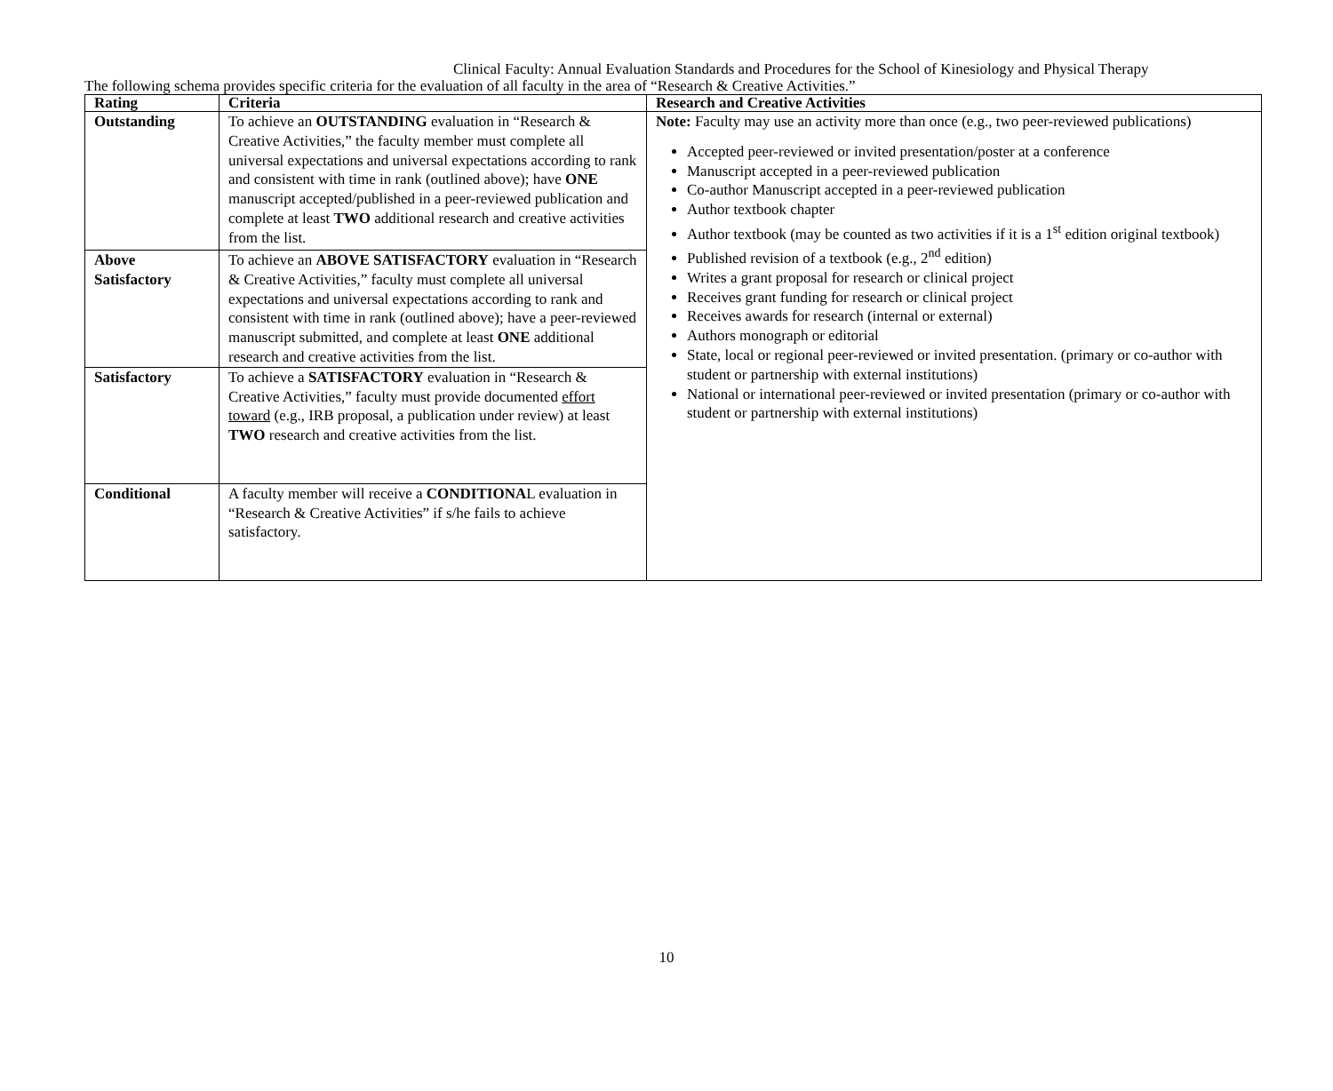Clinical Faculty: Annual Evaluation Standards and Procedures for the School of Kinesiology and Physical Therapy
The following schema provides specific criteria for the evaluation of all faculty in the area of “Research & Creative Activities.”
| Rating | Criteria | Research and Creative Activities |
| --- | --- | --- |
| Outstanding | To achieve an OUTSTANDING evaluation in “Research & Creative Activities,” the faculty member must complete all universal expectations and universal expectations according to rank and consistent with time in rank (outlined above); have ONE manuscript accepted/published in a peer-reviewed publication and complete at least TWO additional research and creative activities from the list. | Note: Faculty may use an activity more than once (e.g., two peer-reviewed publications) Accepted peer-reviewed or invited presentation/poster at a conference Manuscript accepted in a peer-reviewed publication Co-author Manuscript accepted in a peer-reviewed publication Author textbook chapter Author textbook (may be counted as two activities if it is a 1<sup>st</sup> edition original textbook) Published revision of a textbook (e.g., 2<sup>nd</sup> edition) Writes a grant proposal for research or clinical project Receives grant funding for research or clinical project Receives awards for research (internal or external) Authors monograph or editorial State, local or regional peer-reviewed or invited presentation. (primary or co-author with student or partnership with external institutions) National or international peer-reviewed or invited presentation (primary or co-author with student or partnership with external institutions) |
| Above Satisfactory | To achieve an ABOVE SATISFACTORY evaluation in “Research & Creative Activities,” faculty must complete all universal expectations and universal expectations according to rank and consistent with time in rank (outlined above); have a peer-reviewed manuscript submitted, and complete at least ONE additional research and creative activities from the list. | |
| Satisfactory | To achieve a SATISFACTORY evaluation in “Research & Creative Activities,” faculty must provide documented effort toward (e.g., IRB proposal, a publication under review) at least TWO research and creative activities from the list. | |
| Conditional | A faculty member will receive a CONDITIONA L evaluation in “Research & Creative Activities” if s/he fails to achieve satisfactory. | |
10